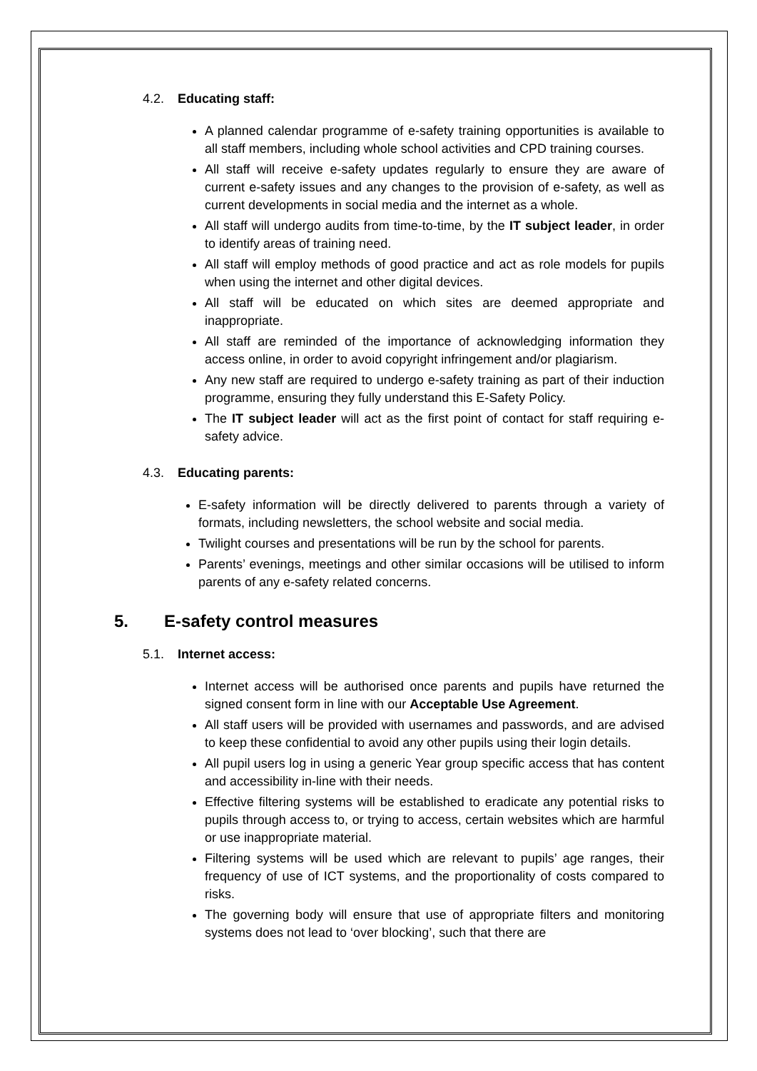4.2. Educating staff:
A planned calendar programme of e-safety training opportunities is available to all staff members, including whole school activities and CPD training courses.
All staff will receive e-safety updates regularly to ensure they are aware of current e-safety issues and any changes to the provision of e-safety, as well as current developments in social media and the internet as a whole.
All staff will undergo audits from time-to-time, by the IT subject leader, in order to identify areas of training need.
All staff will employ methods of good practice and act as role models for pupils when using the internet and other digital devices.
All staff will be educated on which sites are deemed appropriate and inappropriate.
All staff are reminded of the importance of acknowledging information they access online, in order to avoid copyright infringement and/or plagiarism.
Any new staff are required to undergo e-safety training as part of their induction programme, ensuring they fully understand this E-Safety Policy.
The IT subject leader will act as the first point of contact for staff requiring e-safety advice.
4.3. Educating parents:
E-safety information will be directly delivered to parents through a variety of formats, including newsletters, the school website and social media.
Twilight courses and presentations will be run by the school for parents.
Parents’ evenings, meetings and other similar occasions will be utilised to inform parents of any e-safety related concerns.
5. E-safety control measures
5.1. Internet access:
Internet access will be authorised once parents and pupils have returned the signed consent form in line with our Acceptable Use Agreement.
All staff users will be provided with usernames and passwords, and are advised to keep these confidential to avoid any other pupils using their login details.
All pupil users log in using a generic Year group specific access that has content and accessibility in-line with their needs.
Effective filtering systems will be established to eradicate any potential risks to pupils through access to, or trying to access, certain websites which are harmful or use inappropriate material.
Filtering systems will be used which are relevant to pupils’ age ranges, their frequency of use of ICT systems, and the proportionality of costs compared to risks.
The governing body will ensure that use of appropriate filters and monitoring systems does not lead to ‘over blocking’, such that there are